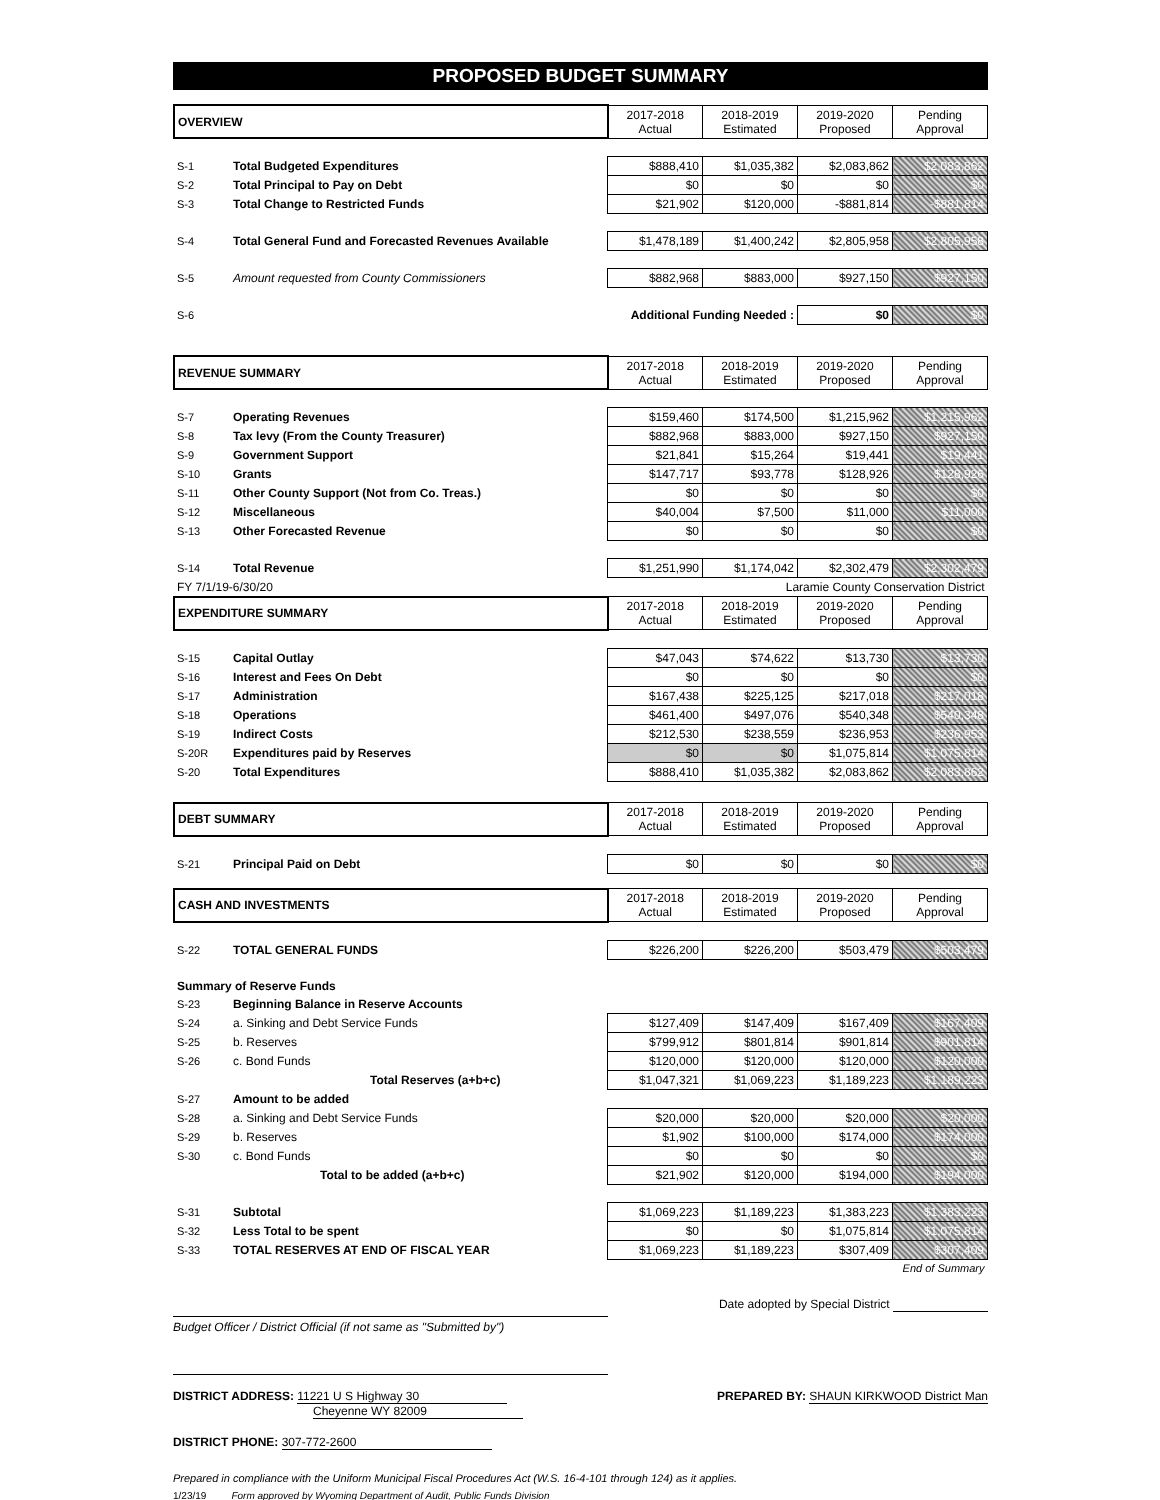PROPOSED BUDGET SUMMARY
| OVERVIEW | | 2017-2018 Actual | 2018-2019 Estimated | 2019-2020 Proposed | Pending Approval |
| --- | --- | --- | --- | --- | --- |
| S-1 | Total Budgeted Expenditures | $888,410 | $1,035,382 | $2,083,862 | $2,083,862 |
| S-2 | Total Principal to Pay on Debt | $0 | $0 | $0 | $0 |
| S-3 | Total Change to Restricted Funds | $21,902 | $120,000 | -$881,814 | -$881,814 |
| S-4 | Total General Fund and Forecasted Revenues Available | $1,478,189 | $1,400,242 | $2,805,958 | $2,805,958 |
| S-5 | Amount requested from County Commissioners | $882,968 | $883,000 | $927,150 | $927,150 |
| S-6 | Additional Funding Needed : | | | $0 | $0 |
| REVENUE SUMMARY | | 2017-2018 Actual | 2018-2019 Estimated | 2019-2020 Proposed | Pending Approval |
| --- | --- | --- | --- | --- | --- |
| S-7 | Operating Revenues | $159,460 | $174,500 | $1,215,962 | $1,215,962 |
| S-8 | Tax levy (From the County Treasurer) | $882,968 | $883,000 | $927,150 | $927,150 |
| S-9 | Government Support | $21,841 | $15,264 | $19,441 | $19,441 |
| S-10 | Grants | $147,717 | $93,778 | $128,926 | $128,926 |
| S-11 | Other County Support (Not from Co. Treas.) | $0 | $0 | $0 | $0 |
| S-12 | Miscellaneous | $40,004 | $7,500 | $11,000 | $11,000 |
| S-13 | Other Forecasted Revenue | $0 | $0 | $0 | $0 |
| S-14 | Total Revenue | $1,251,990 | $1,174,042 | $2,302,479 | $2,302,479 |
| FY 7/1/19-6/30/20 | | Laramie County Conservation District | | | |
| EXPENDITURE SUMMARY | | 2017-2018 Actual | 2018-2019 Estimated | 2019-2020 Proposed | Pending Approval |
| S-15 | Capital Outlay | $47,043 | $74,622 | $13,730 | $13,730 |
| S-16 | Interest and Fees On Debt | $0 | $0 | $0 | $0 |
| S-17 | Administration | $167,438 | $225,125 | $217,018 | $217,018 |
| S-18 | Operations | $461,400 | $497,076 | $540,348 | $540,348 |
| S-19 | Indirect Costs | $212,530 | $238,559 | $236,953 | $236,953 |
| S-20R | Expenditures paid by Reserves | $0 | $0 | $1,075,814 | $1,075,814 |
| S-20 | Total Expenditures | $888,410 | $1,035,382 | $2,083,862 | $2,083,862 |
| DEBT SUMMARY | | 2017-2018 Actual | 2018-2019 Estimated | 2019-2020 Proposed | Pending Approval |
| --- | --- | --- | --- | --- | --- |
| S-21 | Principal Paid on Debt | $0 | $0 | $0 | $0 |
| CASH AND INVESTMENTS | | 2017-2018 Actual | 2018-2019 Estimated | 2019-2020 Proposed | Pending Approval |
| --- | --- | --- | --- | --- | --- |
| S-22 | TOTAL GENERAL FUNDS | $226,200 | $226,200 | $503,479 | $503,479 |
| Summary of Reserve Funds | | | | | |
| S-23 | Beginning Balance in Reserve Accounts | | | | |
| S-24 | a. Sinking and Debt Service Funds | $127,409 | $147,409 | $167,409 | $167,409 |
| S-25 | b. Reserves | $799,912 | $801,814 | $901,814 | $901,814 |
| S-26 | c. Bond Funds | $120,000 | $120,000 | $120,000 | $120,000 |
| | Total Reserves (a+b+c) | $1,047,321 | $1,069,223 | $1,189,223 | $1,189,223 |
| S-27 | Amount to be added | | | | |
| S-28 | a. Sinking and Debt Service Funds | $20,000 | $20,000 | $20,000 | $20,000 |
| S-29 | b. Reserves | $1,902 | $100,000 | $174,000 | $174,000 |
| S-30 | c. Bond Funds | $0 | $0 | $0 | $0 |
| | Total to be added (a+b+c) | $21,902 | $120,000 | $194,000 | $194,000 |
| S-31 | Subtotal | $1,069,223 | $1,189,223 | $1,383,223 | $1,383,223 |
| S-32 | Less Total to be spent | $0 | $0 | $1,075,814 | $1,075,814 |
| S-33 | TOTAL RESERVES AT END OF FISCAL YEAR | $1,069,223 | $1,189,223 | $307,409 | $307,409 |
| End of Summary | | | | | |
Date adopted by Special District
Budget Officer / District Official (if not same as "Submitted by")
DISTRICT ADDRESS: 11221 U S Highway 30
Cheyenne WY 82009
PREPARED BY: SHAUN KIRKWOOD District Man
DISTRICT PHONE: 307-772-2600
Prepared in compliance with the Uniform Municipal Fiscal Procedures Act (W.S. 16-4-101 through 124) as it applies.
1/23/19 Form approved by Wyoming Department of Audit, Public Funds Division